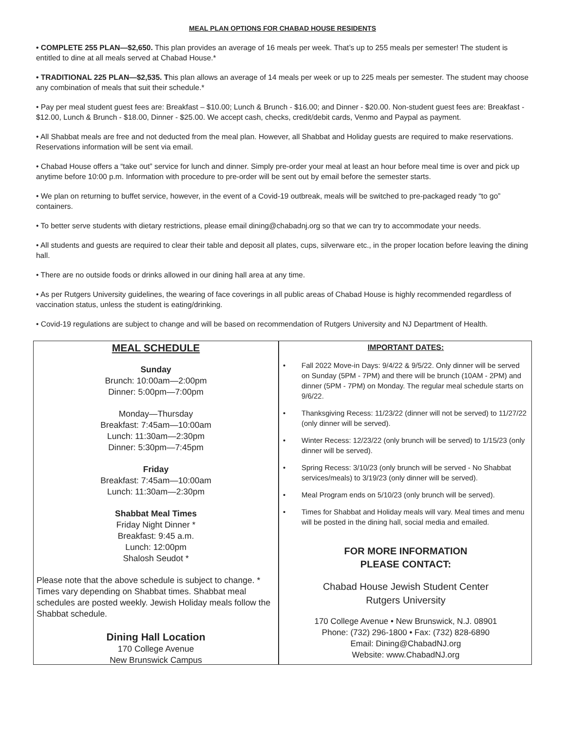MEAL PLAN OPTIONS FOR CHABAD HOUSE RESIDENTS
• COMPLETE 255 PLAN—$2,650. This plan provides an average of 16 meals per week. That’s up to 255 meals per semester! The student is entitled to dine at all meals served at Chabad House.*
• TRADITIONAL 225 PLAN—$2,535. This plan allows an average of 14 meals per week or up to 225 meals per semester. The student may choose any combination of meals that suit their schedule.*
• Pay per meal student guest fees are: Breakfast – $10.00; Lunch & Brunch - $16.00; and Dinner - $20.00. Non-student guest fees are: Breakfast - $12.00, Lunch & Brunch - $18.00, Dinner - $25.00. We accept cash, checks, credit/debit cards, Venmo and Paypal as payment.
• All Shabbat meals are free and not deducted from the meal plan. However, all Shabbat and Holiday guests are required to make reservations. Reservations information will be sent via email.
• Chabad House offers a “take out” service for lunch and dinner. Simply pre-order your meal at least an hour before meal time is over and pick up anytime before 10:00 p.m. Information with procedure to pre-order will be sent out by email before the semester starts.
• We plan on returning to buffet service, however, in the event of a Covid-19 outbreak, meals will be switched to pre-packaged ready “to go” containers.
• To better serve students with dietary restrictions, please email dining@chabadnj.org so that we can try to accommodate your needs.
• All students and guests are required to clear their table and deposit all plates, cups, silverware etc., in the proper location before leaving the dining hall.
• There are no outside foods or drinks allowed in our dining hall area at any time.
• As per Rutgers University guidelines, the wearing of face coverings in all public areas of Chabad House is highly recommended regardless of vaccination status, unless the student is eating/drinking.
• Covid-19 regulations are subject to change and will be based on recommendation of Rutgers University and NJ Department of Health.
MEAL SCHEDULE
Sunday
Brunch: 10:00am—2:00pm
Dinner: 5:00pm—7:00pm
Monday—Thursday
Breakfast: 7:45am—10:00am
Lunch: 11:30am—2:30pm
Dinner: 5:30pm—7:45pm
Friday
Breakfast: 7:45am—10:00am
Lunch: 11:30am—2:30pm
Shabbat Meal Times
Friday Night Dinner *
Breakfast: 9:45 a.m.
Lunch: 12:00pm
Shalosh Seudot *
Please note that the above schedule is subject to change. * Times vary depending on Shabbat times. Shabbat meal schedules are posted weekly. Jewish Holiday meals follow the Shabbat schedule.
Dining Hall Location
170 College Avenue
New Brunswick Campus
IMPORTANT DATES:
• Fall 2022 Move-in Days: 9/4/22 & 9/5/22. Only dinner will be served on Sunday (5PM - 7PM) and there will be brunch (10AM - 2PM) and dinner (5PM - 7PM) on Monday. The regular meal schedule starts on 9/6/22.
• Thanksgiving Recess: 11/23/22 (dinner will not be served) to 11/27/22 (only dinner will be served).
• Winter Recess: 12/23/22 (only brunch will be served) to 1/15/23 (only dinner will be served).
• Spring Recess: 3/10/23 (only brunch will be served - No Shabbat services/meals) to 3/19/23 (only dinner will be served).
• Meal Program ends on 5/10/23 (only brunch will be served).
• Times for Shabbat and Holiday meals will vary. Meal times and menu will be posted in the dining hall, social media and emailed.
FOR MORE INFORMATION
PLEASE CONTACT:
Chabad House Jewish Student Center
Rutgers University
170 College Avenue • New Brunswick, N.J. 08901
Phone: (732) 296-1800 • Fax: (732) 828-6890
Email: Dining@ChabadNJ.org
Website: www.ChabadNJ.org